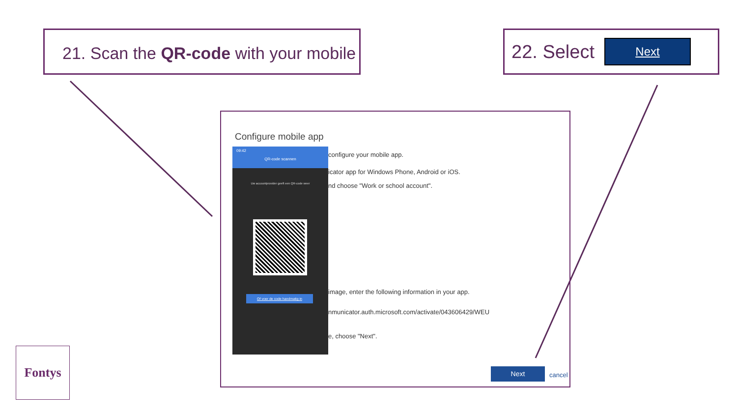21. Scan the QR-code with your mobile
22. Select Next
Configure mobile app
09:42
QR-code scannen
Uw accountprovider geeft een QR-code weer
Of voer de code handmatig in
configure your mobile app.
icator app for Windows Phone, Android or iOS.
nd choose "Work or school account".
image, enter the following information in your app.
nmunicator.auth.microsoft.com/activate/043606429/WEU
e, choose "Next".
Next
cancel
Fontys